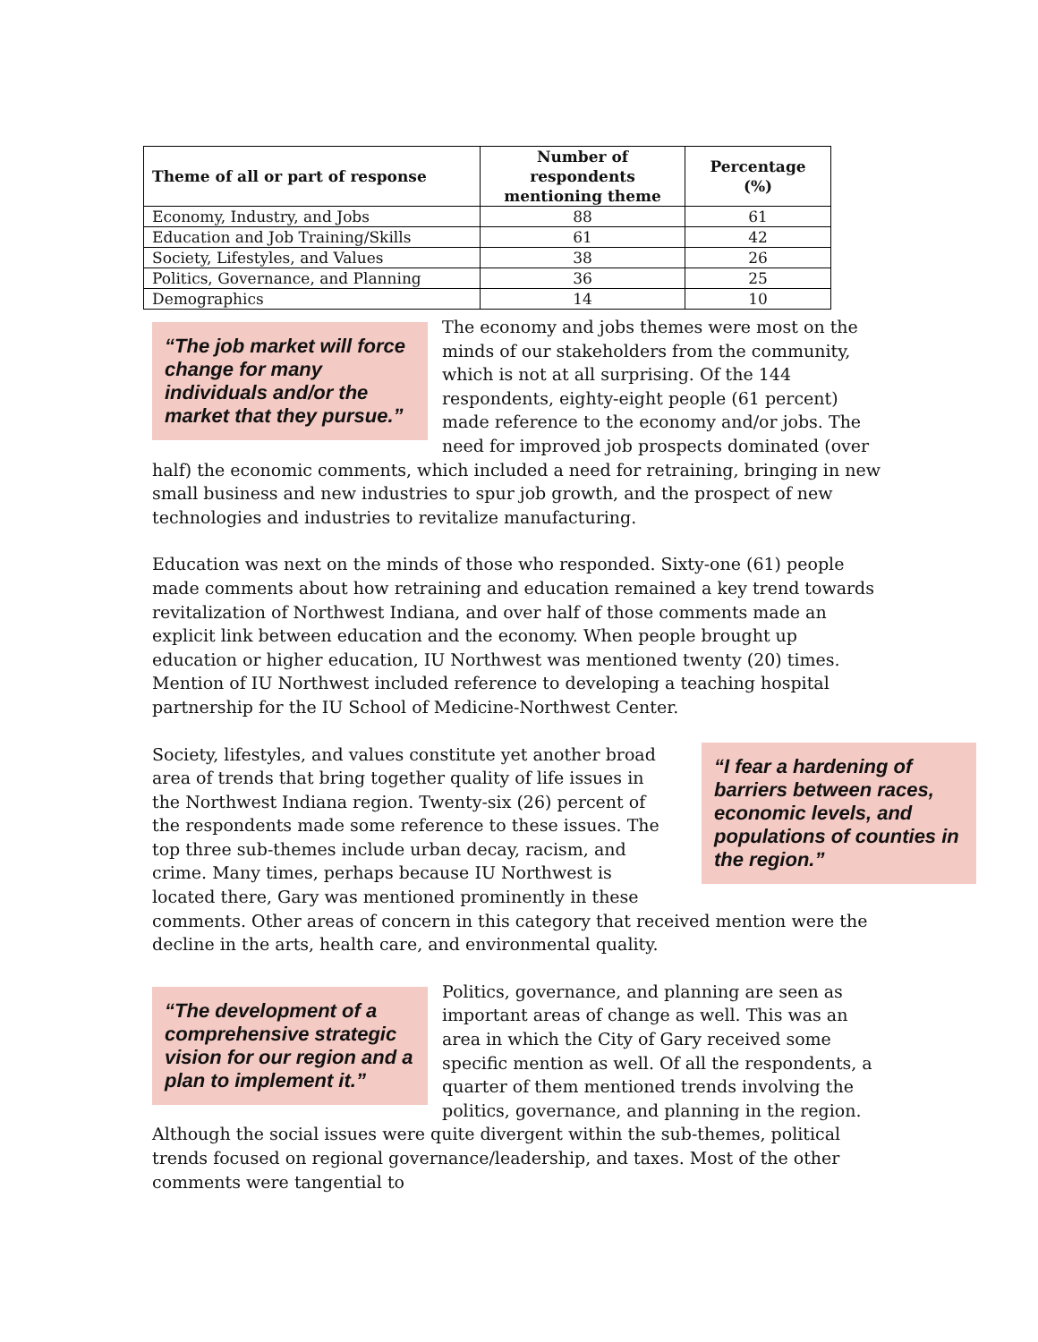| Theme of all or part of response | Number of respondents mentioning theme | Percentage (%) |
| --- | --- | --- |
| Economy, Industry, and Jobs | 88 | 61 |
| Education and Job Training/Skills | 61 | 42 |
| Society, Lifestyles, and Values | 38 | 26 |
| Politics, Governance, and Planning | 36 | 25 |
| Demographics | 14 | 10 |
“The job market will force change for many individuals and/or the market that they pursue.”
The economy and jobs themes were most on the minds of our stakeholders from the community, which is not at all surprising. Of the 144 respondents, eighty-eight people (61 percent) made reference to the economy and/or jobs. The need for improved job prospects dominated (over half) the economic comments, which included a need for retraining, bringing in new small business and new industries to spur job growth, and the prospect of new technologies and industries to revitalize manufacturing.
Education was next on the minds of those who responded. Sixty-one (61) people made comments about how retraining and education remained a key trend towards revitalization of Northwest Indiana, and over half of those comments made an explicit link between education and the economy. When people brought up education or higher education, IU Northwest was mentioned twenty (20) times. Mention of IU Northwest included reference to developing a teaching hospital partnership for the IU School of Medicine-Northwest Center.
“I fear a hardening of barriers between races, economic levels, and populations of counties in the region.”
Society, lifestyles, and values constitute yet another broad area of trends that bring together quality of life issues in the Northwest Indiana region. Twenty-six (26) percent of the respondents made some reference to these issues. The top three sub-themes include urban decay, racism, and crime. Many times, perhaps because IU Northwest is located there, Gary was mentioned prominently in these comments. Other areas of concern in this category that received mention were the decline in the arts, health care, and environmental quality.
“The development of a comprehensive strategic vision for our region and a plan to implement it.”
Politics, governance, and planning are seen as important areas of change as well. This was an area in which the City of Gary received some specific mention as well. Of all the respondents, a quarter of them mentioned trends involving the politics, governance, and planning in the region. Although the social issues were quite divergent within the sub-themes, political trends focused on regional governance/leadership, and taxes. Most of the other comments were tangential to